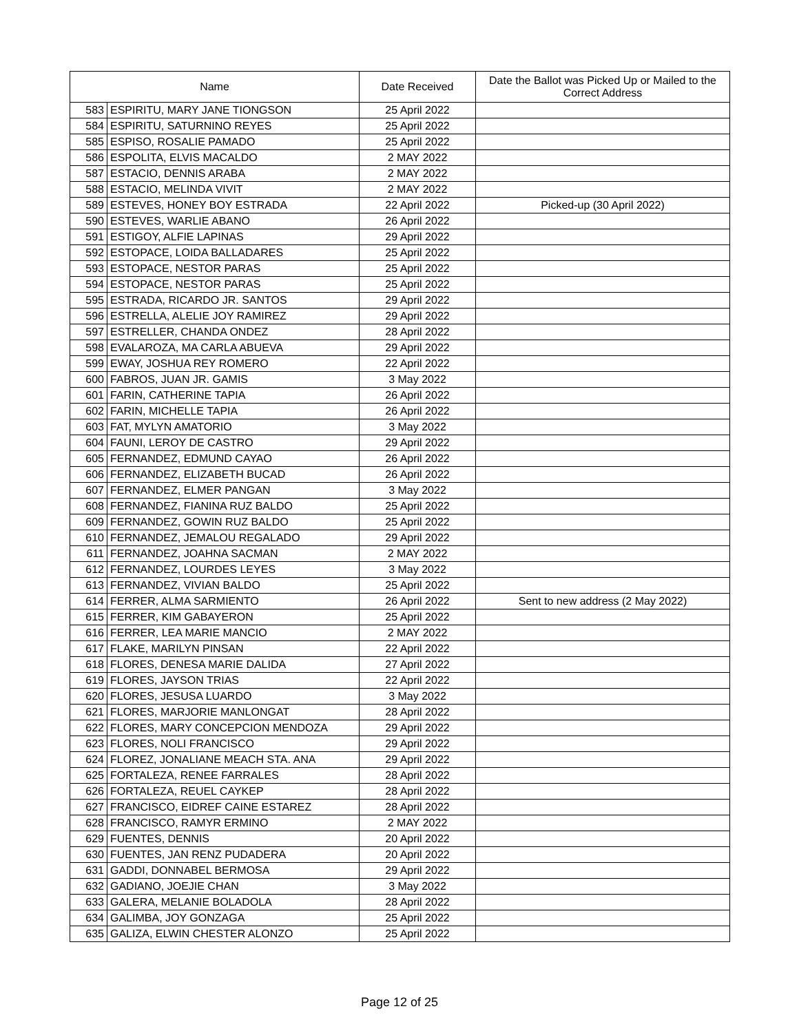| Name | | Date Received | Date the Ballot was Picked Up or Mailed to the Correct Address |
| --- | --- | --- | --- |
| 583 | ESPIRITU, MARY JANE TIONGSON | 25 April 2022 | |
| 584 | ESPIRITU, SATURNINO REYES | 25 April 2022 | |
| 585 | ESPISO, ROSALIE PAMADO | 25 April 2022 | |
| 586 | ESPOLITA, ELVIS MACALDO | 2 MAY 2022 | |
| 587 | ESTACIO, DENNIS ARABA | 2 MAY 2022 | |
| 588 | ESTACIO, MELINDA VIVIT | 2 MAY 2022 | |
| 589 | ESTEVES, HONEY BOY ESTRADA | 22 April 2022 | Picked-up (30 April 2022) |
| 590 | ESTEVES, WARLIE ABANO | 26 April 2022 | |
| 591 | ESTIGOY, ALFIE LAPINAS | 29 April 2022 | |
| 592 | ESTOPACE, LOIDA BALLADARES | 25 April 2022 | |
| 593 | ESTOPACE, NESTOR PARAS | 25 April 2022 | |
| 594 | ESTOPACE, NESTOR PARAS | 25 April 2022 | |
| 595 | ESTRADA, RICARDO JR. SANTOS | 29 April 2022 | |
| 596 | ESTRELLA, ALELIE JOY RAMIREZ | 29 April 2022 | |
| 597 | ESTRELLER, CHANDA ONDEZ | 28 April 2022 | |
| 598 | EVALAROZA, MA CARLA ABUEVA | 29 April 2022 | |
| 599 | EWAY, JOSHUA REY ROMERO | 22 April 2022 | |
| 600 | FABROS, JUAN JR. GAMIS | 3 May 2022 | |
| 601 | FARIN, CATHERINE TAPIA | 26 April 2022 | |
| 602 | FARIN, MICHELLE TAPIA | 26 April 2022 | |
| 603 | FAT, MYLYN AMATORIO | 3 May 2022 | |
| 604 | FAUNI, LEROY DE CASTRO | 29 April 2022 | |
| 605 | FERNANDEZ, EDMUND CAYAO | 26 April 2022 | |
| 606 | FERNANDEZ, ELIZABETH BUCAD | 26 April 2022 | |
| 607 | FERNANDEZ, ELMER PANGAN | 3 May 2022 | |
| 608 | FERNANDEZ, FIANINA RUZ BALDO | 25 April 2022 | |
| 609 | FERNANDEZ, GOWIN RUZ BALDO | 25 April 2022 | |
| 610 | FERNANDEZ, JEMALOU REGALADO | 29 April 2022 | |
| 611 | FERNANDEZ, JOAHNA SACMAN | 2 MAY 2022 | |
| 612 | FERNANDEZ, LOURDES LEYES | 3 May 2022 | |
| 613 | FERNANDEZ, VIVIAN BALDO | 25 April 2022 | |
| 614 | FERRER, ALMA SARMIENTO | 26 April 2022 | Sent to new address (2 May 2022) |
| 615 | FERRER, KIM GABAYERON | 25 April 2022 | |
| 616 | FERRER, LEA MARIE MANCIO | 2 MAY 2022 | |
| 617 | FLAKE, MARILYN PINSAN | 22 April 2022 | |
| 618 | FLORES, DENESA MARIE DALIDA | 27 April 2022 | |
| 619 | FLORES, JAYSON TRIAS | 22 April 2022 | |
| 620 | FLORES, JESUSA LUARDO | 3 May 2022 | |
| 621 | FLORES, MARJORIE MANLONGAT | 28 April 2022 | |
| 622 | FLORES, MARY CONCEPCION MENDOZA | 29 April 2022 | |
| 623 | FLORES, NOLI FRANCISCO | 29 April 2022 | |
| 624 | FLOREZ, JONALIANE MEACH STA. ANA | 29 April 2022 | |
| 625 | FORTALEZA, RENEE FARRALES | 28 April 2022 | |
| 626 | FORTALEZA, REUEL CAYKEP | 28 April 2022 | |
| 627 | FRANCISCO, EIDREF CAINE ESTAREZ | 28 April 2022 | |
| 628 | FRANCISCO, RAMYR ERMINO | 2 MAY 2022 | |
| 629 | FUENTES, DENNIS | 20 April 2022 | |
| 630 | FUENTES, JAN RENZ PUDADERA | 20 April 2022 | |
| 631 | GADDI, DONNABEL BERMOSA | 29 April 2022 | |
| 632 | GADIANO, JOEJIE CHAN | 3 May 2022 | |
| 633 | GALERA, MELANIE BOLADOLA | 28 April 2022 | |
| 634 | GALIMBA, JOY GONZAGA | 25 April 2022 | |
| 635 | GALIZA, ELWIN CHESTER ALONZO | 25 April 2022 | |
Page 12 of 25